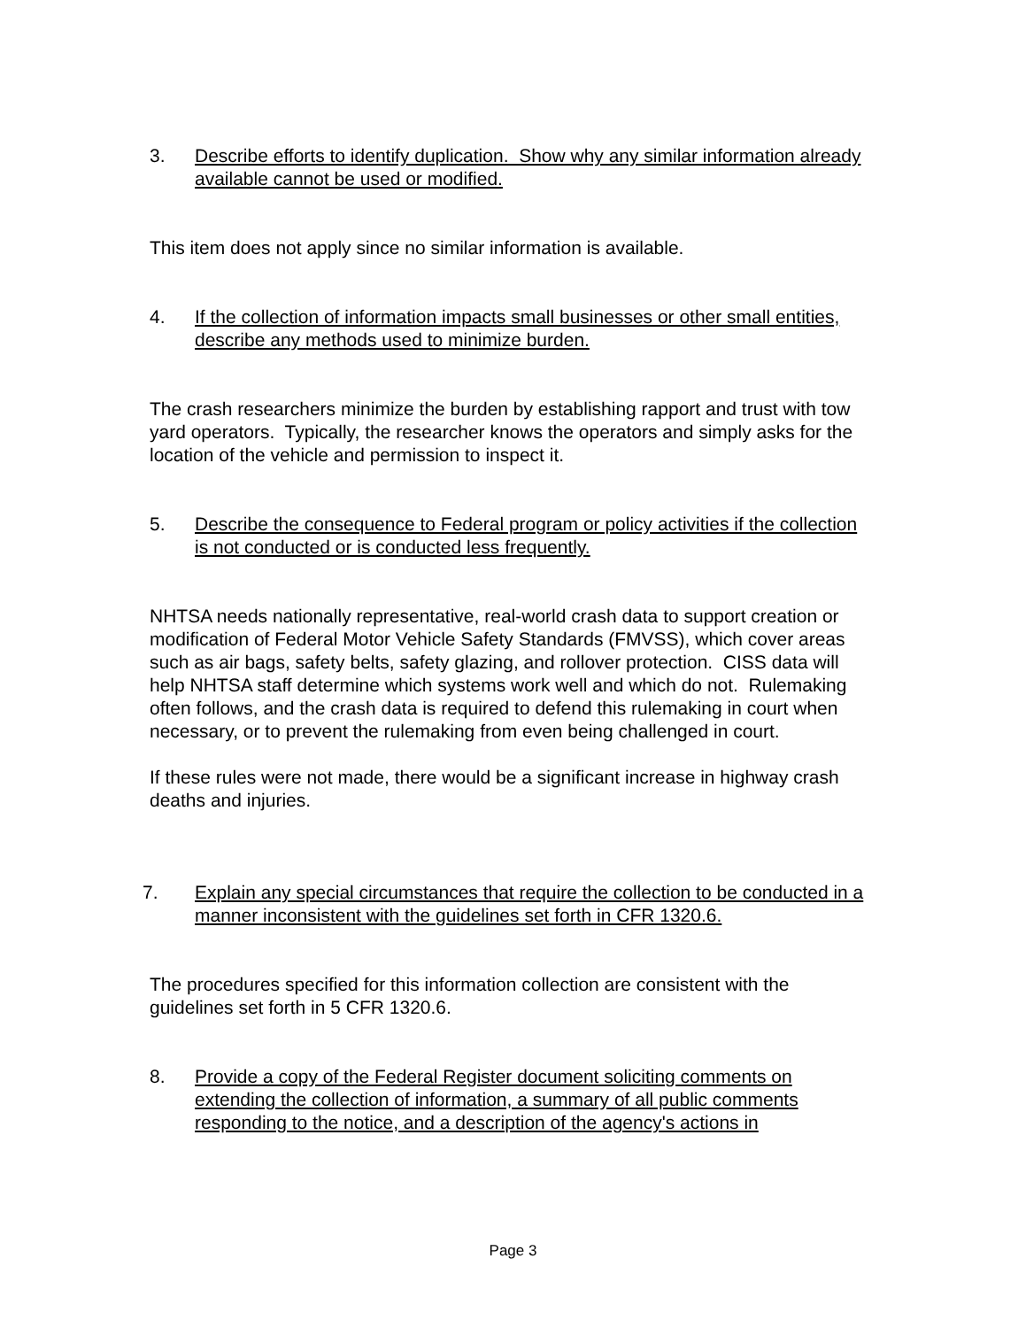3. Describe efforts to identify duplication. Show why any similar information already available cannot be used or modified.
This item does not apply since no similar information is available.
4. If the collection of information impacts small businesses or other small entities, describe any methods used to minimize burden.
The crash researchers minimize the burden by establishing rapport and trust with tow yard operators. Typically, the researcher knows the operators and simply asks for the location of the vehicle and permission to inspect it.
5. Describe the consequence to Federal program or policy activities if the collection is not conducted or is conducted less frequently.
NHTSA needs nationally representative, real-world crash data to support creation or modification of Federal Motor Vehicle Safety Standards (FMVSS), which cover areas such as air bags, safety belts, safety glazing, and rollover protection. CISS data will help NHTSA staff determine which systems work well and which do not. Rulemaking often follows, and the crash data is required to defend this rulemaking in court when necessary, or to prevent the rulemaking from even being challenged in court.
If these rules were not made, there would be a significant increase in highway crash deaths and injuries.
7. Explain any special circumstances that require the collection to be conducted in a manner inconsistent with the guidelines set forth in CFR 1320.6.
The procedures specified for this information collection are consistent with the guidelines set forth in 5 CFR 1320.6.
8. Provide a copy of the Federal Register document soliciting comments on extending the collection of information, a summary of all public comments responding to the notice, and a description of the agency's actions in
Page 3